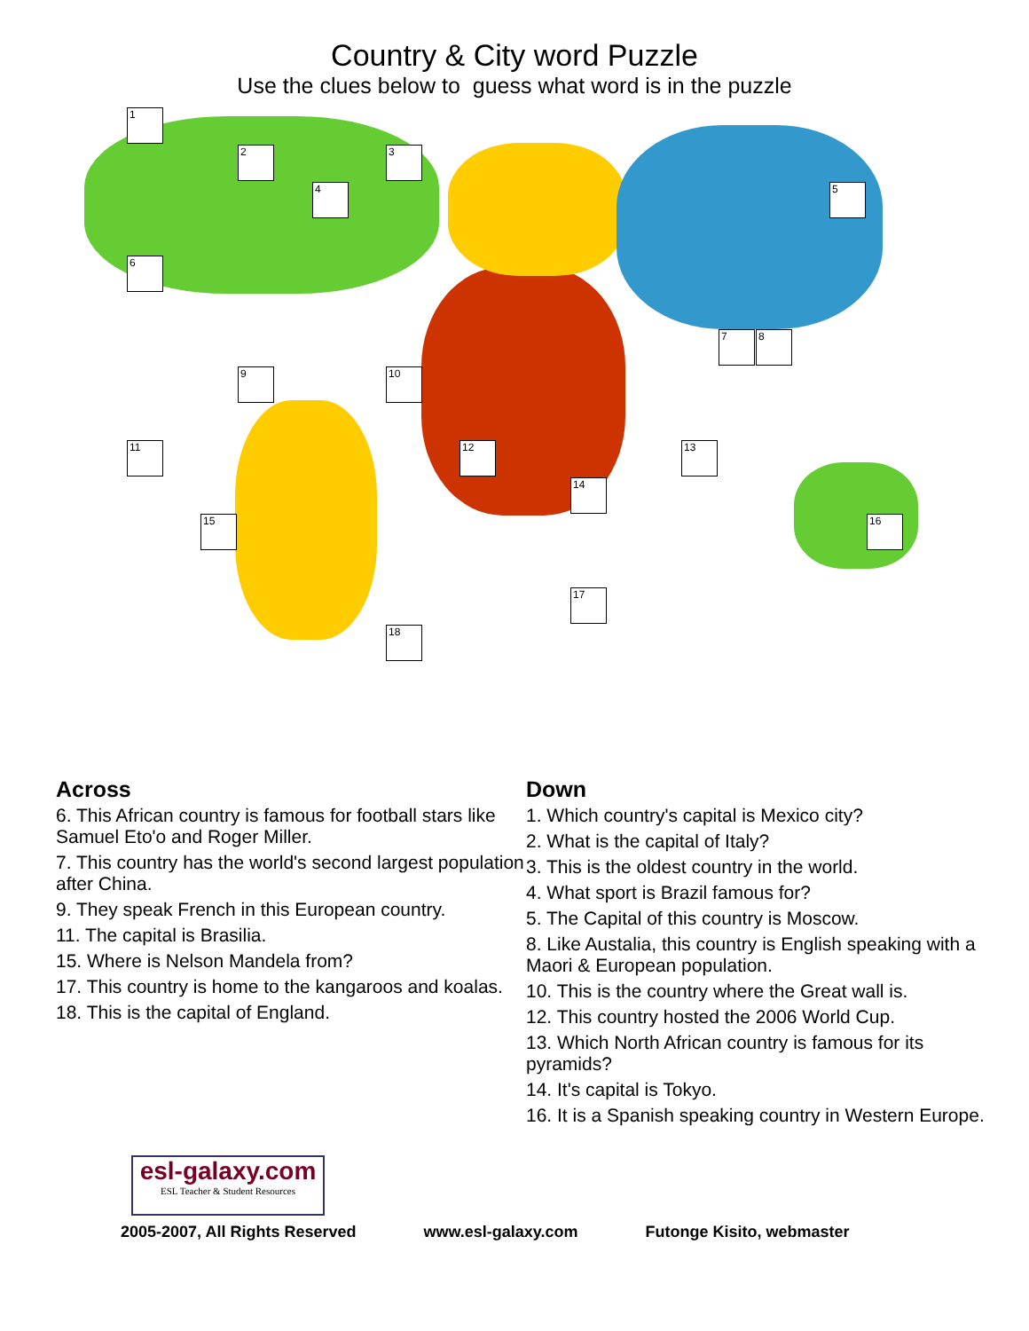Country & City word Puzzle
Use the clues below to guess what word is in the puzzle
1
2 3
4 5
6
7 8
9 10
11 12 13
14
15 16
17
18
Across
6. This African country is famous for football stars like Samuel Eto'o and Roger Miller.
7. This country has the world's second largest population after China.
9. They speak French in this European country.
11. The capital is Brasilia.
15. Where is Nelson Mandela from?
17. This country is home to the kangaroos and koalas.
18. This is the capital of England.
Down
1. Which country's capital is Mexico city?
2. What is the capital of Italy?
3. This is the oldest country in the world.
4. What sport is Brazil famous for?
5. The Capital of this country is Moscow.
8. Like Austalia, this country is English speaking with a Maori & European population.
10. This is the country where the Great wall is.
12. This country hosted the 2006 World Cup.
13. Which North African country is famous for its pyramids?
14. It's capital is Tokyo.
16. It is a Spanish speaking country in Western Europe.
esl-galaxy.com
ESL Teacher & Student Resources
2005-2007, All Rights Reserved www.esl-galaxy.com Futonge Kisito, webmaster